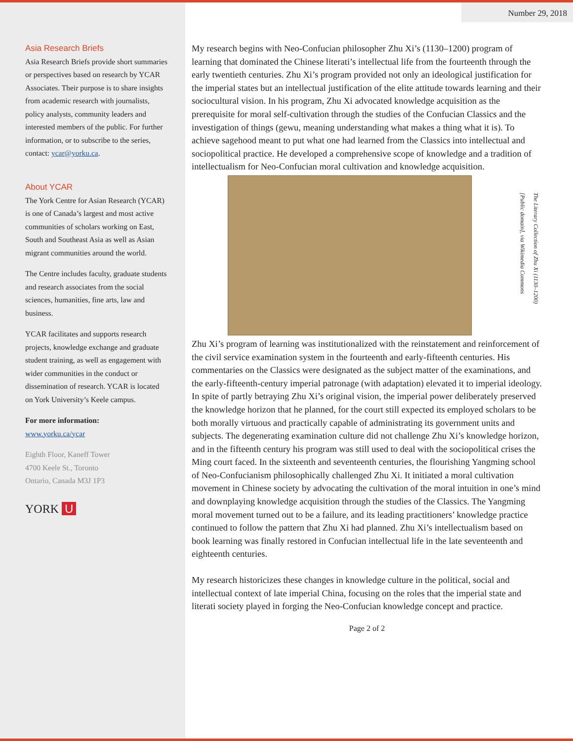Number 29, 2018
Asia Research Briefs
Asia Research Briefs provide short summaries or perspectives based on research by YCAR Associates. Their purpose is to share insights from academic research with journalists, policy analysts, community leaders and interested members of the public. For further information, or to subscribe to the series, contact: ycar@yorku.ca.
About YCAR
The York Centre for Asian Research (YCAR) is one of Canada’s largest and most active communities of scholars working on East, South and Southeast Asia as well as Asian migrant communities around the world.
The Centre includes faculty, graduate students and research associates from the social sciences, humanities, fine arts, law and business.
YCAR facilitates and supports research projects, knowledge exchange and graduate student training, as well as engagement with wider communities in the conduct or dissemination of research. YCAR is located on York University’s Keele campus.
For more information:
www.yorku.ca/ycar
Eighth Floor, Kaneff Tower
4700 Keele St., Toronto
Ontario, Canada M3J 1P3
YORK U
My research begins with Neo-Confucian philosopher Zhu Xi’s (1130–1200) program of learning that dominated the Chinese literati’s intellectual life from the fourteenth through the early twentieth centuries. Zhu Xi’s program provided not only an ideological justification for the imperial states but an intellectual justification of the elite attitude towards learning and their sociocultural vision. In his program, Zhu Xi advocated knowledge acquisition as the prerequisite for moral self-cultivation through the studies of the Confucian Classics and the investigation of things (gewu, meaning understanding what makes a thing what it is). To achieve sagehood meant to put what one had learned from the Classics into intellectual and sociopolitical practice. He developed a comprehensive scope of knowledge and a tradition of intellectualism for Neo-Confucian moral cultivation and knowledge acquisition.
The Literary Collection of Zhu Xi (1130–1200)
[Public domain], via Wikimedia Commons
Zhu Xi’s program of learning was institutionalized with the reinstatement and reinforcement of the civil service examination system in the fourteenth and early-fifteenth centuries. His commentaries on the Classics were designated as the subject matter of the examinations, and the early-fifteenth-century imperial patronage (with adaptation) elevated it to imperial ideology. In spite of partly betraying Zhu Xi’s original vision, the imperial power deliberately preserved the knowledge horizon that he planned, for the court still expected its employed scholars to be both morally virtuous and practically capable of administrating its government units and subjects. The degenerating examination culture did not challenge Zhu Xi’s knowledge horizon, and in the fifteenth century his program was still used to deal with the sociopolitical crises the Ming court faced. In the sixteenth and seventeenth centuries, the flourishing Yangming school of Neo-Confucianism philosophically challenged Zhu Xi. It initiated a moral cultivation movement in Chinese society by advocating the cultivation of the moral intuition in one’s mind and downplaying knowledge acquisition through the studies of the Classics. The Yangming moral movement turned out to be a failure, and its leading practitioners’ knowledge practice continued to follow the pattern that Zhu Xi had planned. Zhu Xi’s intellectualism based on book learning was finally restored in Confucian intellectual life in the late seventeenth and eighteenth centuries.
My research historicizes these changes in knowledge culture in the political, social and intellectual context of late imperial China, focusing on the roles that the imperial state and literati society played in forging the Neo-Confucian knowledge concept and practice.
Page 2 of 2